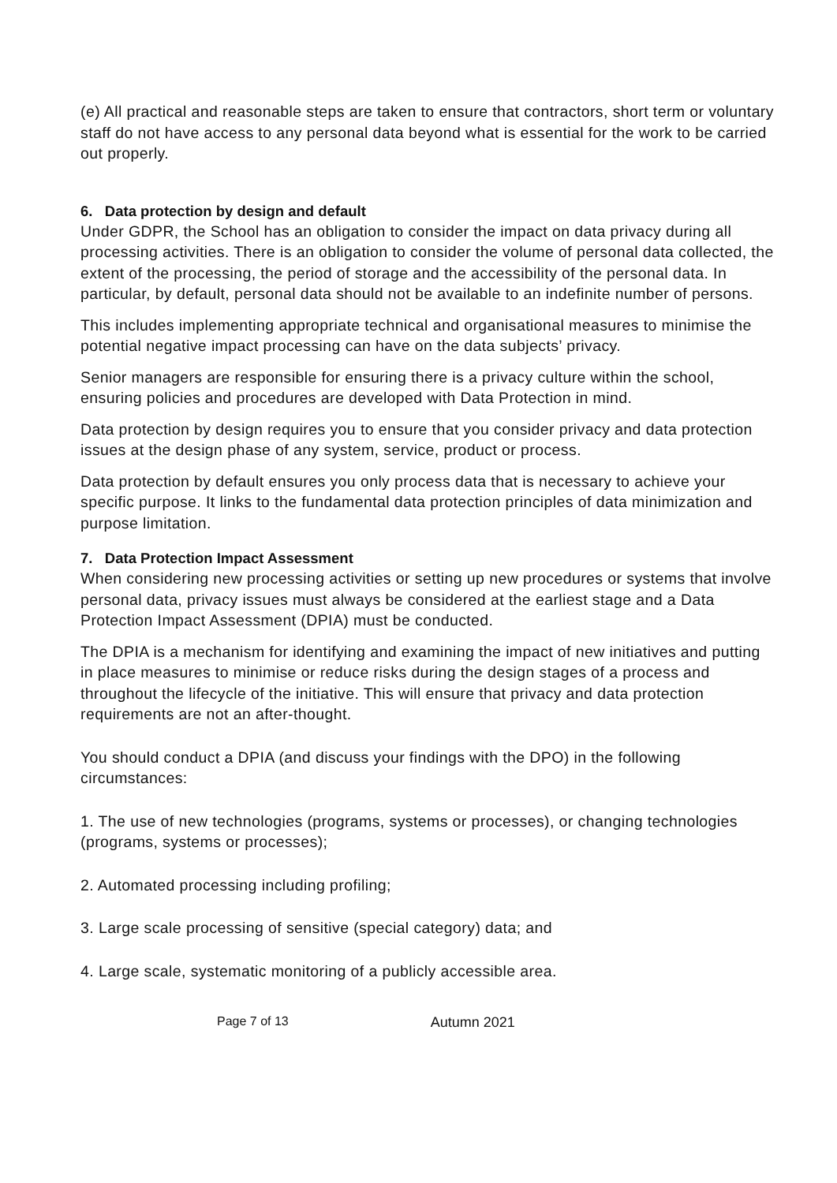(e) All practical and reasonable steps are taken to ensure that contractors, short term or voluntary staff do not have access to any personal data beyond what is essential for the work to be carried out properly.
6. Data protection by design and default
Under GDPR, the School has an obligation to consider the impact on data privacy during all processing activities. There is an obligation to consider the volume of personal data collected, the extent of the processing, the period of storage and the accessibility of the personal data. In particular, by default, personal data should not be available to an indefinite number of persons.
This includes implementing appropriate technical and organisational measures to minimise the potential negative impact processing can have on the data subjects’ privacy.
Senior managers are responsible for ensuring there is a privacy culture within the school, ensuring policies and procedures are developed with Data Protection in mind.
Data protection by design requires you to ensure that you consider privacy and data protection issues at the design phase of any system, service, product or process.
Data protection by default ensures you only process data that is necessary to achieve your specific purpose. It links to the fundamental data protection principles of data minimization and purpose limitation.
7. Data Protection Impact Assessment
When considering new processing activities or setting up new procedures or systems that involve personal data, privacy issues must always be considered at the earliest stage and a Data Protection Impact Assessment (DPIA) must be conducted.
The DPIA is a mechanism for identifying and examining the impact of new initiatives and putting in place measures to minimise or reduce risks during the design stages of a process and throughout the lifecycle of the initiative. This will ensure that privacy and data protection requirements are not an after-thought.
You should conduct a DPIA (and discuss your findings with the DPO) in the following circumstances:
1. The use of new technologies (programs, systems or processes), or changing technologies (programs, systems or processes);
2. Automated processing including profiling;
3. Large scale processing of sensitive (special category) data; and
4. Large scale, systematic monitoring of a publicly accessible area.
Page 7 of 13 Autumn 2021